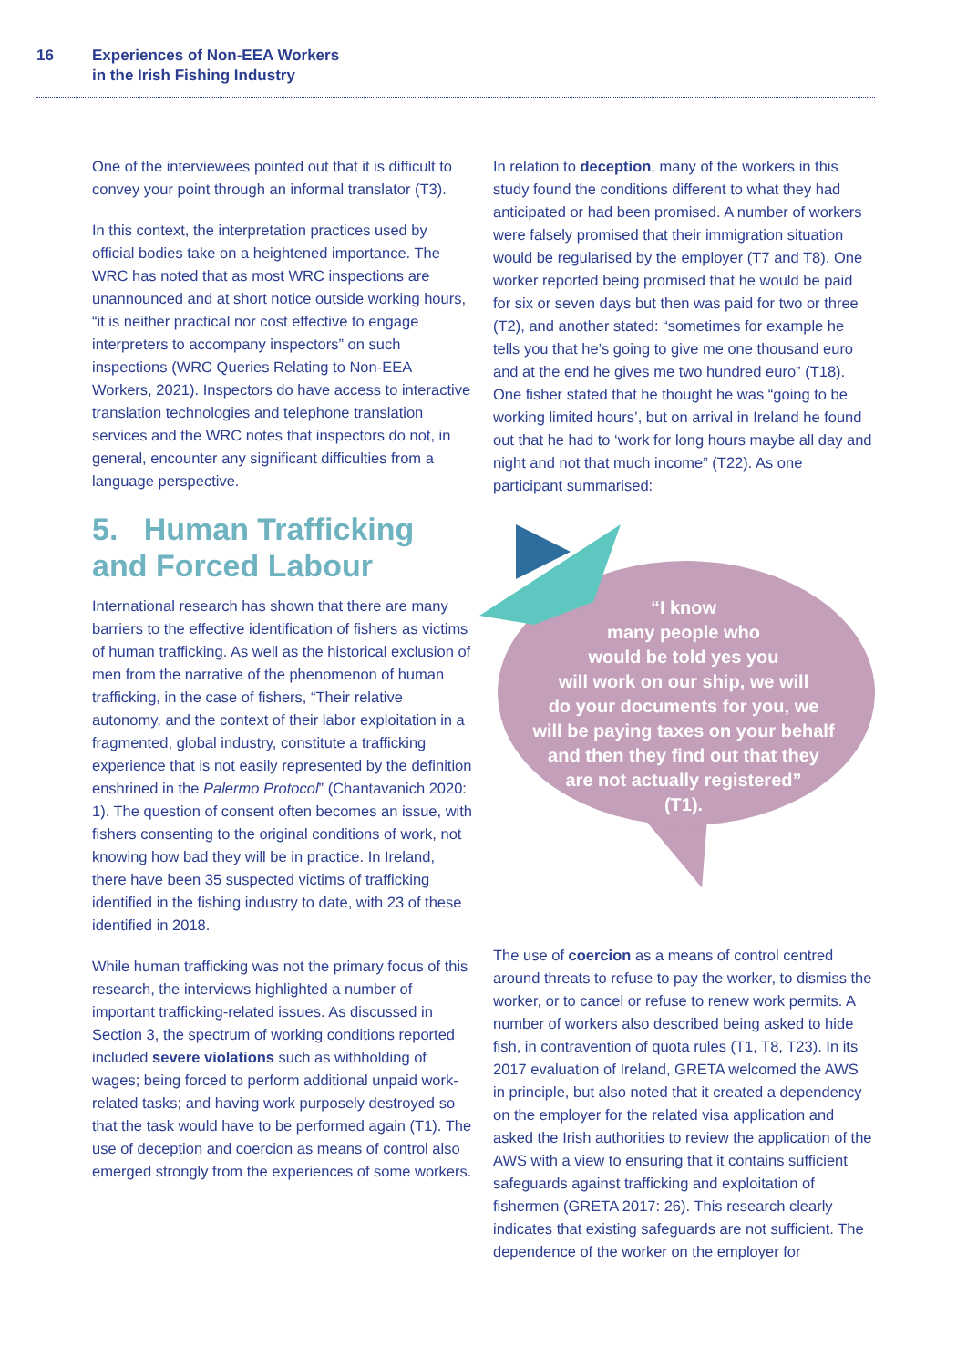16 Experiences of Non-EEA Workers
in the Irish Fishing Industry
One of the interviewees pointed out that it is difficult to convey your point through an informal translator (T3).
In this context, the interpretation practices used by official bodies take on a heightened importance. The WRC has noted that as most WRC inspections are unannounced and at short notice outside working hours, “it is neither practical nor cost effective to engage interpreters to accompany inspectors” on such inspections (WRC Queries Relating to Non-EEA Workers, 2021). Inspectors do have access to interactive translation technologies and telephone translation services and the WRC notes that inspectors do not, in general, encounter any significant difficulties from a language perspective.
5. Human Trafficking and Forced Labour
International research has shown that there are many barriers to the effective identification of fishers as victims of human trafficking. As well as the historical exclusion of men from the narrative of the phenomenon of human trafficking, in the case of fishers, “Their relative autonomy, and the context of their labor exploitation in a fragmented, global industry, constitute a trafficking experience that is not easily represented by the definition enshrined in the Palermo Protocol” (Chantavanich 2020: 1). The question of consent often becomes an issue, with fishers consenting to the original conditions of work, not knowing how bad they will be in practice. In Ireland, there have been 35 suspected victims of trafficking identified in the fishing industry to date, with 23 of these identified in 2018.
While human trafficking was not the primary focus of this research, the interviews highlighted a number of important trafficking-related issues. As discussed in Section 3, the spectrum of working conditions reported included severe violations such as withholding of wages; being forced to perform additional unpaid work-related tasks; and having work purposely destroyed so that the task would have to be performed again (T1). The use of deception and coercion as means of control also emerged strongly from the experiences of some workers.
In relation to deception, many of the workers in this study found the conditions different to what they had anticipated or had been promised. A number of workers were falsely promised that their immigration situation would be regularised by the employer (T7 and T8). One worker reported being promised that he would be paid for six or seven days but then was paid for two or three (T2), and another stated: “sometimes for example he tells you that he’s going to give me one thousand euro and at the end he gives me two hundred euro” (T18). One fisher stated that he thought he was “going to be working limited hours’, but on arrival in Ireland he found out that he had to ‘work for long hours maybe all day and night and not that much income” (T22). As one participant summarised:
“I know
many people who
would be told yes you
will work on our ship, we will
do your documents for you, we
will be paying taxes on your behalf
and then they find out that they
are not actually registered”
(T1).
The use of coercion as a means of control centred around threats to refuse to pay the worker, to dismiss the worker, or to cancel or refuse to renew work permits. A number of workers also described being asked to hide fish, in contravention of quota rules (T1, T8, T23). In its 2017 evaluation of Ireland, GRETA welcomed the AWS in principle, but also noted that it created a dependency on the employer for the related visa application and asked the Irish authorities to review the application of the AWS with a view to ensuring that it contains sufficient safeguards against trafficking and exploitation of fishermen (GRETA 2017: 26). This research clearly indicates that existing safeguards are not sufficient. The dependence of the worker on the employer for